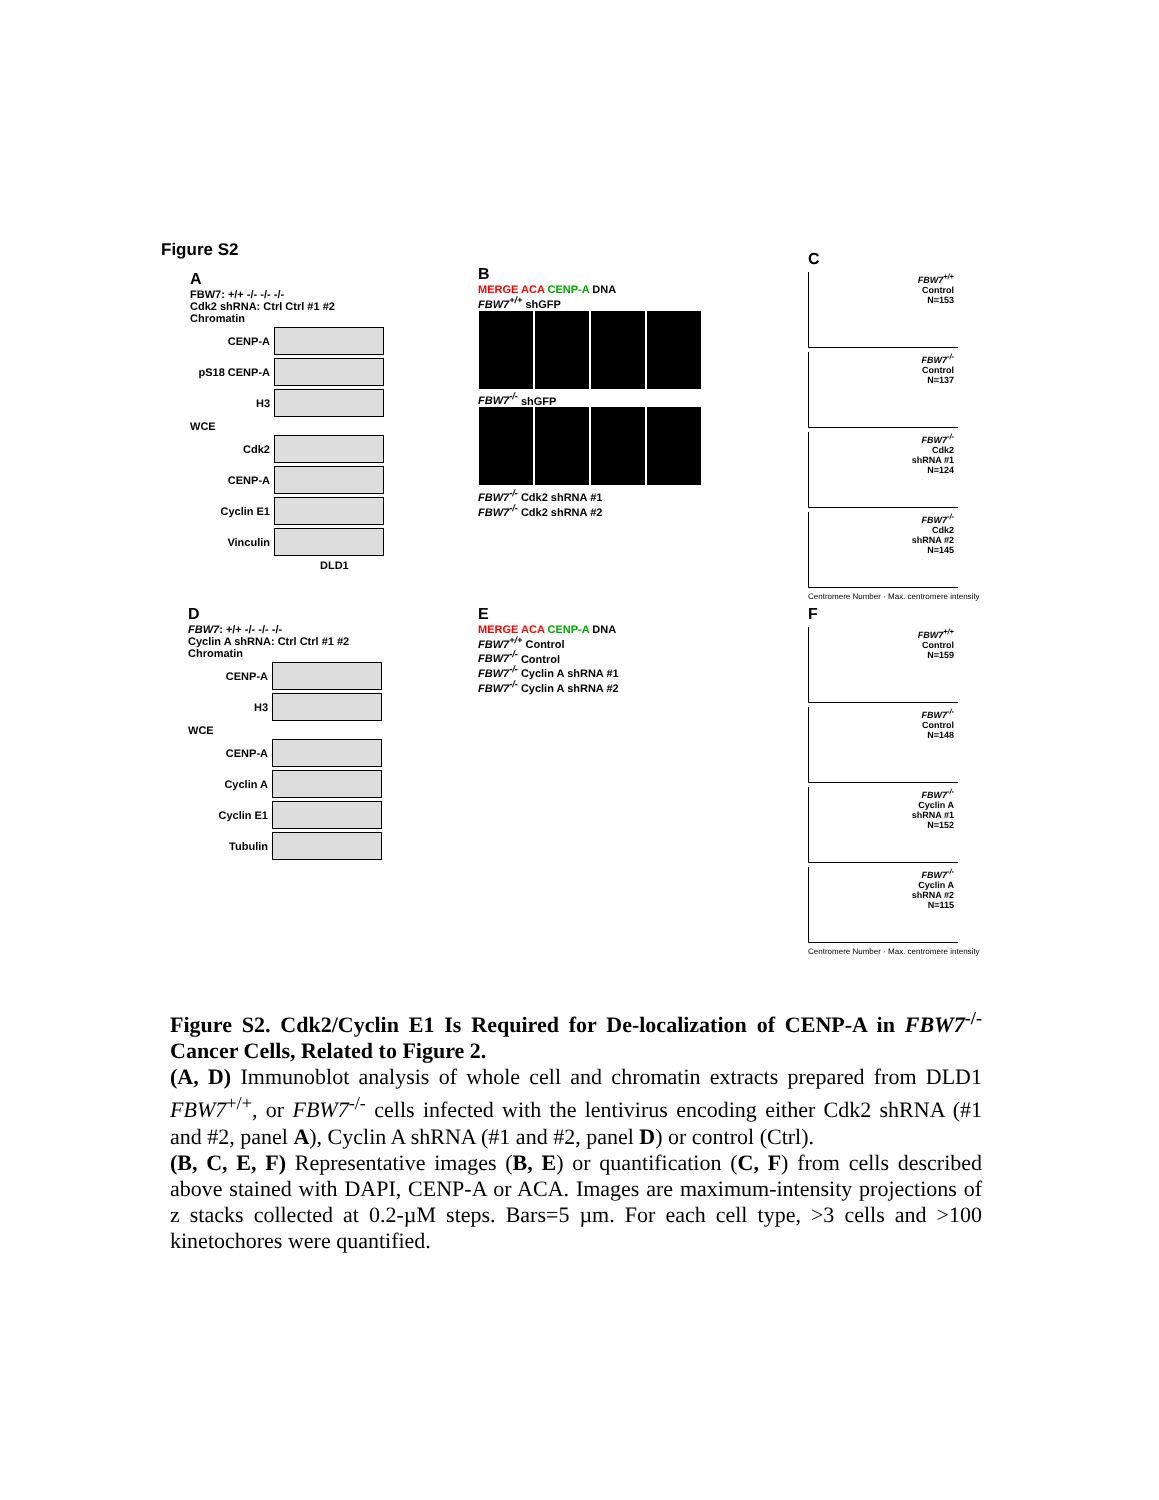Figure S2
A
FBW7: +/+ -/- -/- -/-
Cdk2 shRNA: Ctrl Ctrl #1 #2
Chromatin
CENP-A
pS18 CENP-A
H3
WCE
Cdk2
CENP-A
Cyclin E1
Vinculin
DLD1
B
MERGE ACA CENP-A DNA
FBW7<sup>+/+</sup> shGFP
FBW7<sup>-/-</sup> shGFP
FBW7<sup>-/-</sup> Cdk2 shRNA #1
FBW7<sup>-/-</sup> Cdk2 shRNA #2
C
FBW7<sup>+/+</sup>
Control
N=153
FBW7<sup>-/-</sup>
Control
N=137
FBW7<sup>-/-</sup>
Cdk2
shRNA #1
N=124
FBW7<sup>-/-</sup>
Cdk2
shRNA #2
N=145
Centromere Number · Max. centromere intensity
D
FBW7: +/+ -/- -/- -/-
Cyclin A shRNA: Ctrl Ctrl #1 #2
Chromatin
CENP-A
H3
WCE
CENP-A
Cyclin A
Cyclin E1
Tubulin
E
MERGE ACA CENP-A DNA
FBW7<sup>+/+</sup> Control
FBW7<sup>-/-</sup> Control
FBW7<sup>-/-</sup> Cyclin A shRNA #1
FBW7<sup>-/-</sup> Cyclin A shRNA #2
F
FBW7<sup>+/+</sup>
Control
N=159
FBW7<sup>-/-</sup>
Control
N=148
FBW7<sup>-/-</sup>
Cyclin A
shRNA #1
N=152
FBW7<sup>-/-</sup>
Cyclin A
shRNA #2
N=115
Centromere Number · Max. centromere intensity
Figure S2. Cdk2/Cyclin E1 Is Required for De-localization of CENP-A in FBW7<sup>-/-</sup> Cancer Cells, Related to Figure 2.
(A, D) Immunoblot analysis of whole cell and chromatin extracts prepared from DLD1 FBW7<sup>+/+</sup>, or FBW7<sup>-/-</sup> cells infected with the lentivirus encoding either Cdk2 shRNA (#1 and #2, panel A), Cyclin A shRNA (#1 and #2, panel D) or control (Ctrl).
(B, C, E, F) Representative images (B, E) or quantification (C, F) from cells described above stained with DAPI, CENP-A or ACA. Images are maximum-intensity projections of z stacks collected at 0.2-µM steps. Bars=5 µm. For each cell type, >3 cells and >100 kinetochores were quantified.